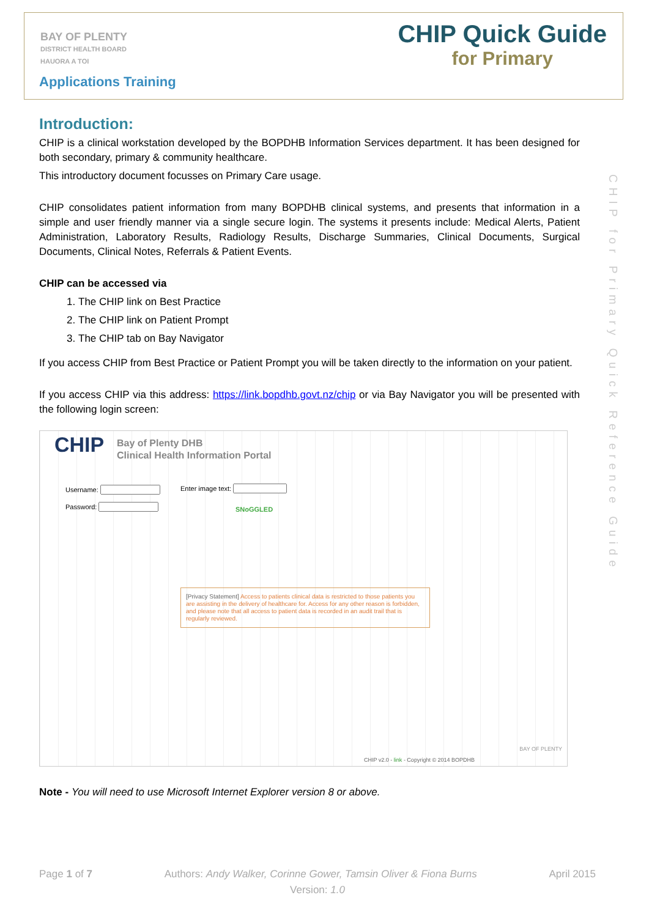BAY OF PLENTY
DISTRICT HEALTH BOARD
HAUORA A TOI
Applications Training
CHIP Quick Guide
for Primary
CHIP for Primary Quick Reference Guide
Introduction:
CHIP is a clinical workstation developed by the BOPDHB Information Services department. It has been designed for both secondary, primary & community healthcare.
This introductory document focusses on Primary Care usage.
CHIP consolidates patient information from many BOPDHB clinical systems, and presents that information in a simple and user friendly manner via a single secure login. The systems it presents include: Medical Alerts, Patient Administration, Laboratory Results, Radiology Results, Discharge Summaries, Clinical Documents, Surgical Documents, Clinical Notes, Referrals & Patient Events.
CHIP can be accessed via
1. The CHIP link on Best Practice
2. The CHIP link on Patient Prompt
3. The CHIP tab on Bay Navigator
If you access CHIP from Best Practice or Patient Prompt you will be taken directly to the information on your patient.
If you access CHIP via this address: https://link.bopdhb.govt.nz/chip or via Bay Navigator you will be presented with the following login screen:
CHIP
Bay of Plenty DHB
Clinical Health Information Portal
Username:
Password:
Enter image text:
SNoGGLED
[Privacy Statement] Access to patients clinical data is restricted to those patients you are assisting in the delivery of healthcare for. Access for any other reason is forbidden, and please note that all access to patient data is recorded in an audit trail that is regularly reviewed.
CHIP v2.0 - link - Copyright © 2014 BOPDHB
BAY OF PLENTY
Note - You will need to use Microsoft Internet Explorer version 8 or above.
Page 1 of 7 Authors: Andy Walker, Corinne Gower, Tamsin Oliver & Fiona Burns April 2015
Version: 1.0